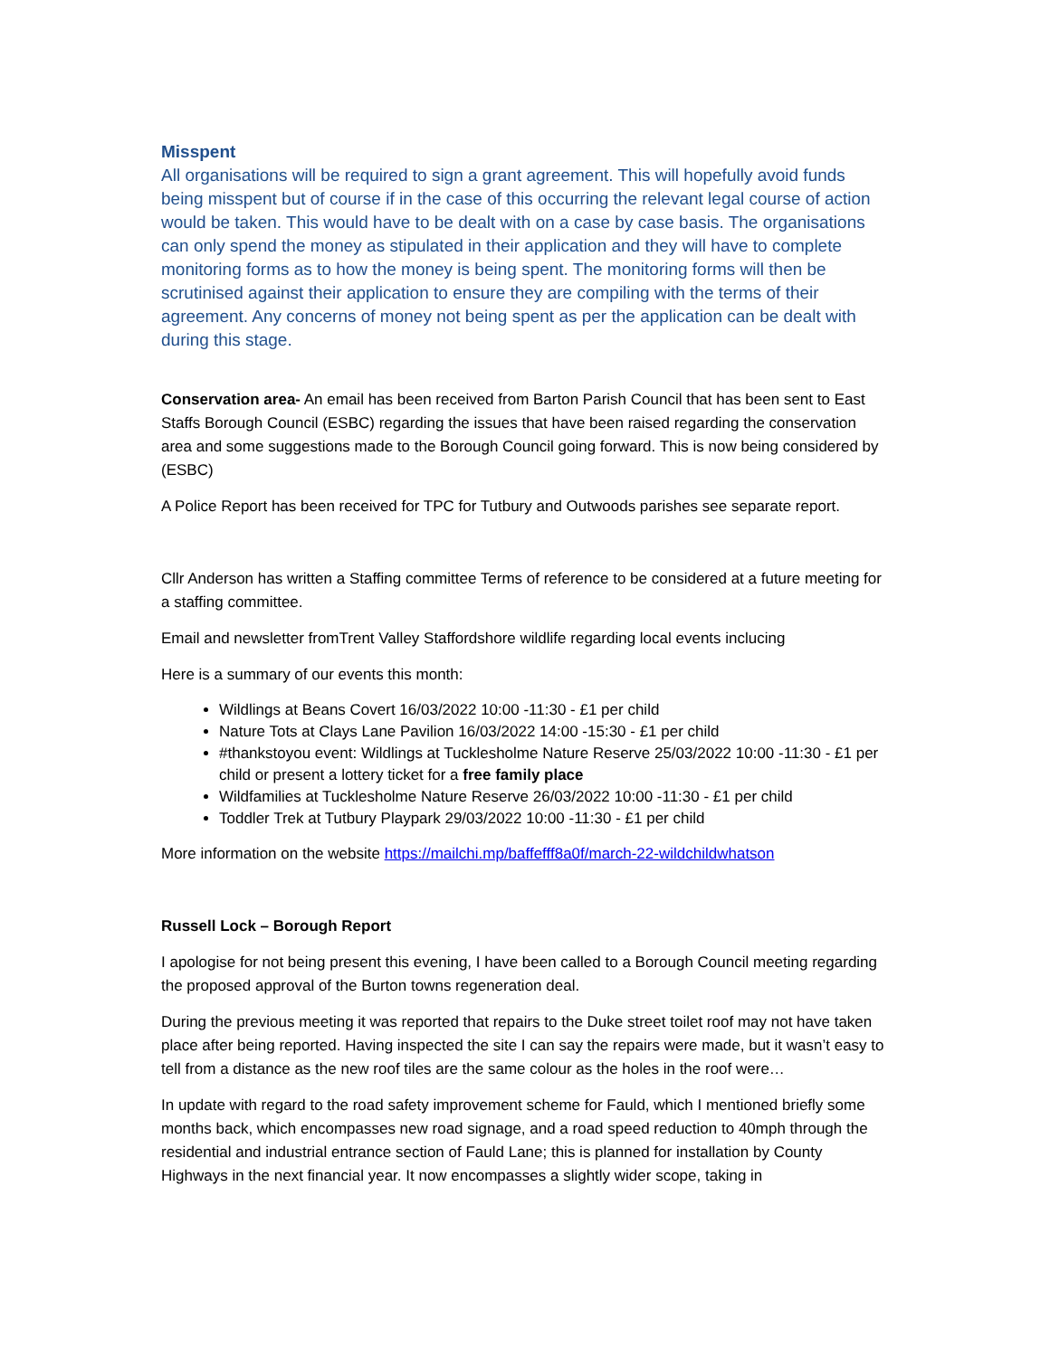Misspent
All organisations will be required to sign a grant agreement. This will hopefully avoid funds being misspent but of course if in the case of this occurring the relevant legal course of action would be taken. This would have to be dealt with on a case by case basis. The organisations can only spend the money as stipulated in their application and they will have to complete monitoring forms as to how the money is being spent. The monitoring forms will then be scrutinised against their application to ensure they are compiling with the terms of their agreement. Any concerns of money not being spent as per the application can be dealt with during this stage.
Conservation area- An email has been received from Barton Parish Council that has been sent to East Staffs Borough Council (ESBC) regarding the issues that have been raised regarding the conservation area and some suggestions made to the Borough Council going forward. This is now being considered by (ESBC)
A Police Report has been received for TPC for Tutbury and Outwoods parishes see separate report.
Cllr Anderson has written a Staffing committee Terms of reference to be considered at a future meeting for a staffing committee.
Email and newsletter fromTrent Valley Staffordshore wildlife regarding local events inclucing
Here is a summary of our events this month:
Wildlings at Beans Covert 16/03/2022 10:00 -11:30 - £1 per child
Nature Tots at Clays Lane Pavilion 16/03/2022 14:00 -15:30 - £1 per child
#thankstoyou event: Wildlings at Tucklesholme Nature Reserve 25/03/2022 10:00 -11:30 - £1 per child or present a lottery ticket for a free family place
Wildfamilies at Tucklesholme Nature Reserve 26/03/2022 10:00 -11:30 - £1 per child
Toddler Trek at Tutbury Playpark 29/03/2022 10:00 -11:30 - £1 per child
More information on the website https://mailchi.mp/baffefff8a0f/march-22-wildchildwhatson
Russell Lock – Borough Report
I apologise for not being present this evening, I have been called to a Borough Council meeting regarding the proposed approval of the Burton towns regeneration deal.
During the previous meeting it was reported that repairs to the Duke street toilet roof may not have taken place after being reported. Having inspected the site I can say the repairs were made, but it wasn’t easy to tell from a distance as the new roof tiles are the same colour as the holes in the roof were…
In update with regard to the road safety improvement scheme for Fauld, which I mentioned briefly some months back, which encompasses new road signage, and a road speed reduction to 40mph through the residential and industrial entrance section of Fauld Lane; this is planned for installation by County Highways in the next financial year. It now encompasses a slightly wider scope, taking in